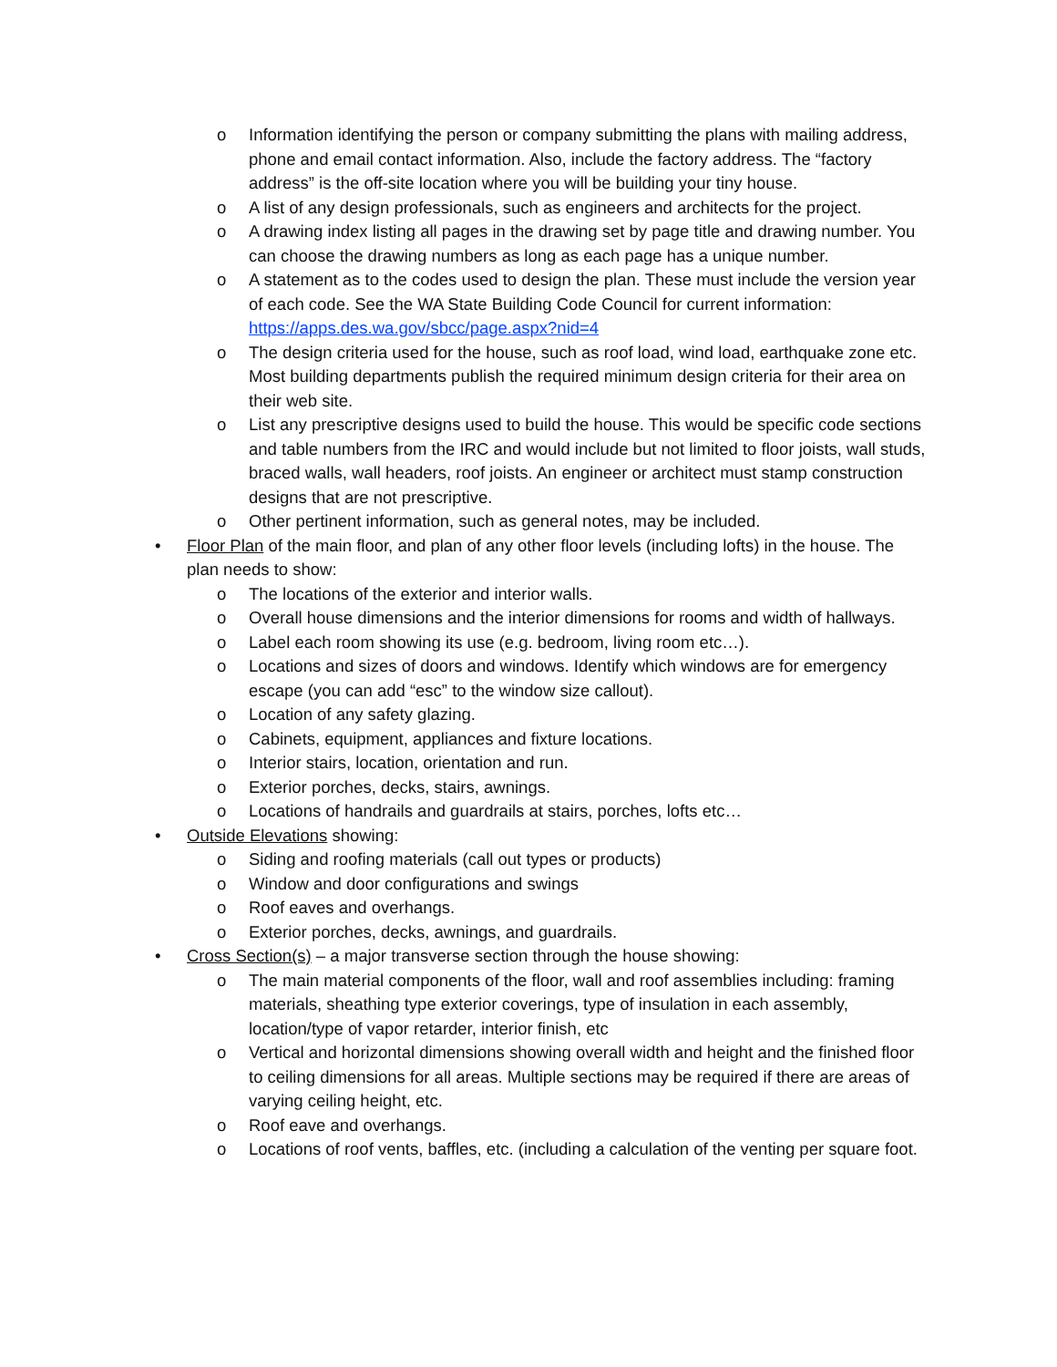o Information identifying the person or company submitting the plans with mailing address, phone and email contact information. Also, include the factory address. The “factory address” is the off-site location where you will be building your tiny house.
o A list of any design professionals, such as engineers and architects for the project.
o A drawing index listing all pages in the drawing set by page title and drawing number. You can choose the drawing numbers as long as each page has a unique number.
o A statement as to the codes used to design the plan. These must include the version year of each code. See the WA State Building Code Council for current information: https://apps.des.wa.gov/sbcc/page.aspx?nid=4
o The design criteria used for the house, such as roof load, wind load, earthquake zone etc. Most building departments publish the required minimum design criteria for their area on their web site.
o List any prescriptive designs used to build the house. This would be specific code sections and table numbers from the IRC and would include but not limited to floor joists, wall studs, braced walls, wall headers, roof joists. An engineer or architect must stamp construction designs that are not prescriptive.
o Other pertinent information, such as general notes, may be included.
• Floor Plan of the main floor, and plan of any other floor levels (including lofts) in the house. The plan needs to show:
o The locations of the exterior and interior walls.
o Overall house dimensions and the interior dimensions for rooms and width of hallways.
o Label each room showing its use (e.g. bedroom, living room etc…).
o Locations and sizes of doors and windows. Identify which windows are for emergency escape (you can add “esc” to the window size callout).
o Location of any safety glazing.
o Cabinets, equipment, appliances and fixture locations.
o Interior stairs, location, orientation and run.
o Exterior porches, decks, stairs, awnings.
o Locations of handrails and guardrails at stairs, porches, lofts etc…
• Outside Elevations showing:
o Siding and roofing materials (call out types or products)
o Window and door configurations and swings
o Roof eaves and overhangs.
o Exterior porches, decks, awnings, and guardrails.
• Cross Section(s) – a major transverse section through the house showing:
o The main material components of the floor, wall and roof assemblies including: framing materials, sheathing type exterior coverings, type of insulation in each assembly, location/type of vapor retarder, interior finish, etc
o Vertical and horizontal dimensions showing overall width and height and the finished floor to ceiling dimensions for all areas. Multiple sections may be required if there are areas of varying ceiling height, etc.
o Roof eave and overhangs.
o Locations of roof vents, baffles, etc. (including a calculation of the venting per square foot.